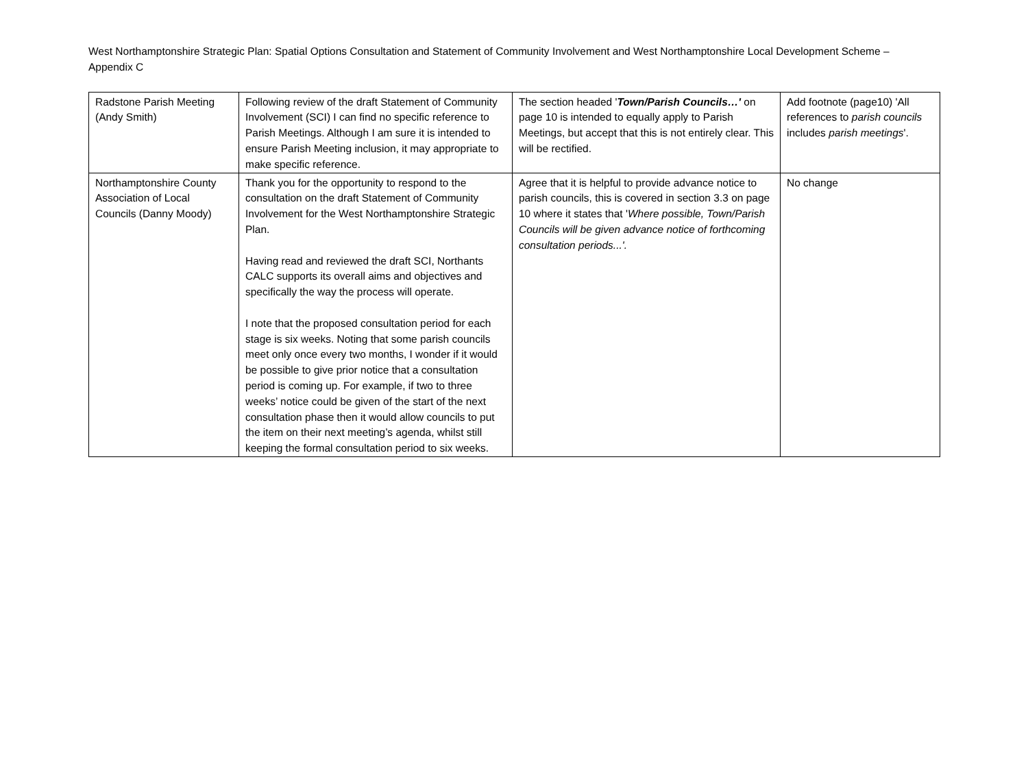West Northamptonshire Strategic Plan: Spatial Options Consultation and Statement of Community Involvement and West Northamptonshire Local Development Scheme – Appendix C
| Radstone Parish Meeting (Andy Smith) | Following review of the draft Statement of Community Involvement (SCI) I can find no specific reference to Parish Meetings. Although I am sure it is intended to ensure Parish Meeting inclusion, it may appropriate to make specific reference. | The section headed ' Town/Parish Councils…' on page 10 is intended to equally apply to Parish Meetings, but accept that this is not entirely clear. This will be rectified. | Add footnote (page10) 'All references to parish councils includes parish meetings '. |
| Northamptonshire County Association of Local Councils (Danny Moody) | Thank you for the opportunity to respond to the consultation on the draft Statement of Community Involvement for the West Northamptonshire Strategic Plan. Having read and reviewed the draft SCI, Northants CALC supports its overall aims and objectives and specifically the way the process will operate. I note that the proposed consultation period for each stage is six weeks. Noting that some parish councils meet only once every two months, I wonder if it would be possible to give prior notice that a consultation period is coming up. For example, if two to three weeks’ notice could be given of the start of the next consultation phase then it would allow councils to put the item on their next meeting’s agenda, whilst still keeping the formal consultation period to six weeks. | Agree that it is helpful to provide advance notice to parish councils, this is covered in section 3.3 on page 10 where it states that ' Where possible, Town/Parish Councils will be given advance notice of forthcoming consultation periods...'. | No change |